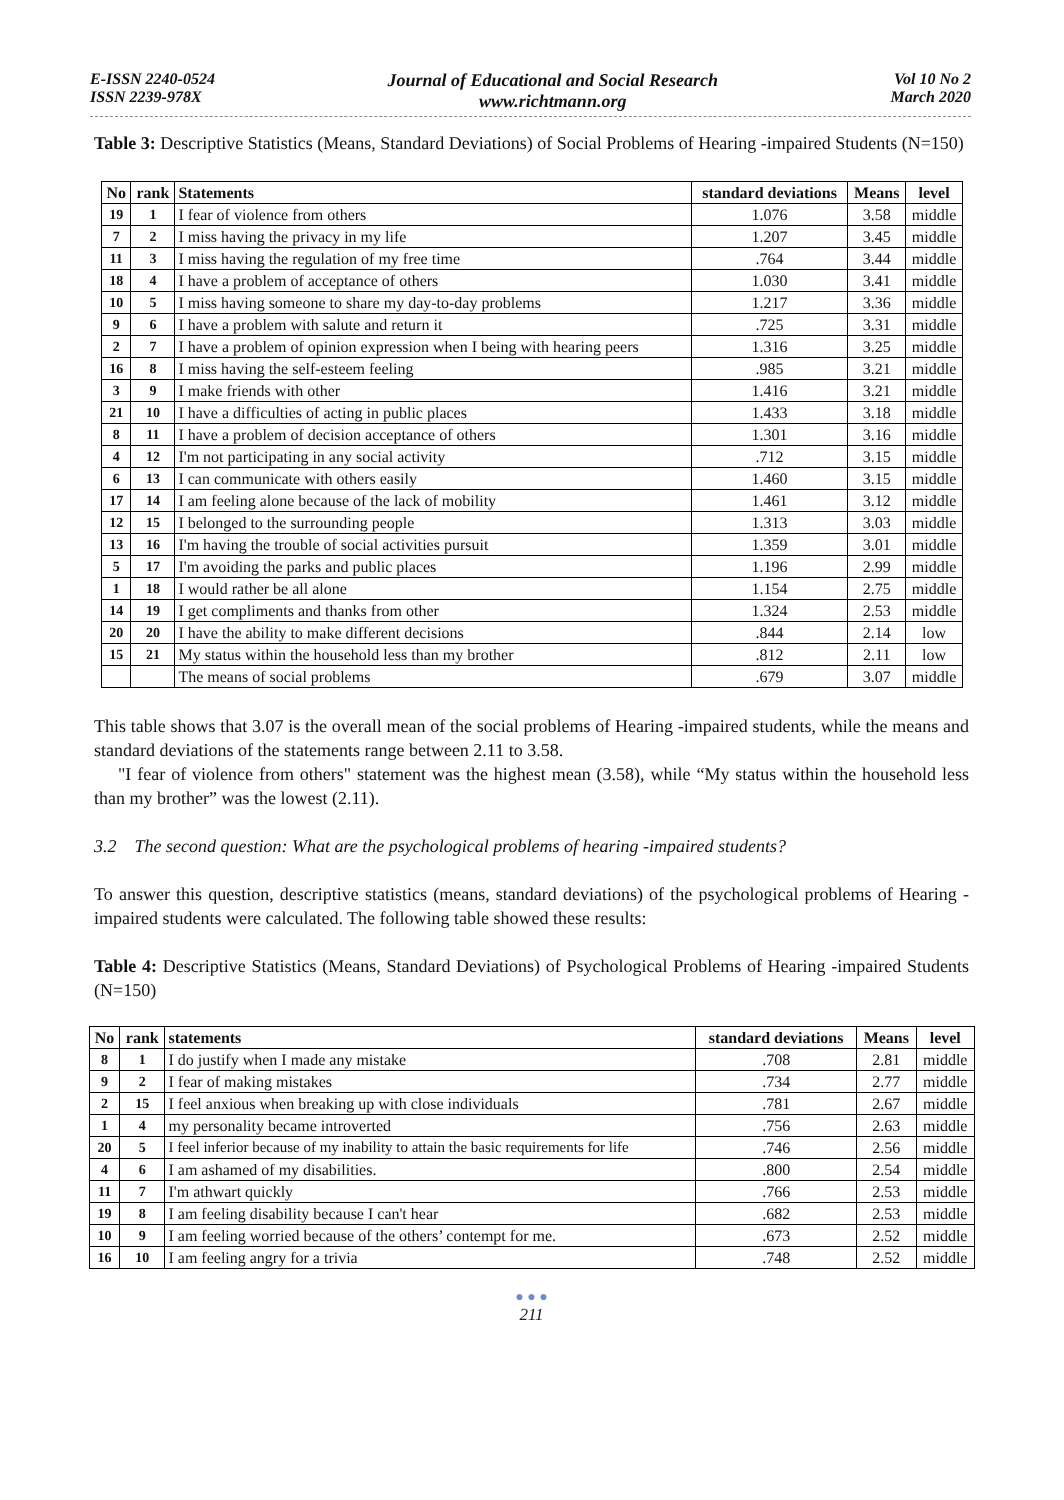E-ISSN 2240-0524
ISSN 2239-978X
Journal of Educational and Social Research
www.richtmann.org
Vol 10 No 2
March 2020
Table 3: Descriptive Statistics (Means, Standard Deviations) of Social Problems of Hearing -impaired Students (N=150)
| No | rank | Statements | standard deviations | Means | level |
| --- | --- | --- | --- | --- | --- |
| 19 | 1 | I fear of violence from others | 1.076 | 3.58 | middle |
| 7 | 2 | I miss having the privacy in my life | 1.207 | 3.45 | middle |
| 11 | 3 | I miss having the regulation of my free time | .764 | 3.44 | middle |
| 18 | 4 | I have a problem of acceptance of others | 1.030 | 3.41 | middle |
| 10 | 5 | I miss having someone to share my day-to-day problems | 1.217 | 3.36 | middle |
| 9 | 6 | I have a problem with salute and return it | .725 | 3.31 | middle |
| 2 | 7 | I have a problem of opinion expression when I being with hearing peers | 1.316 | 3.25 | middle |
| 16 | 8 | I miss having the self-esteem feeling | .985 | 3.21 | middle |
| 3 | 9 | I make friends with other | 1.416 | 3.21 | middle |
| 21 | 10 | I have a difficulties of acting in public places | 1.433 | 3.18 | middle |
| 8 | 11 | I have a problem of decision acceptance of others | 1.301 | 3.16 | middle |
| 4 | 12 | I'm not participating in any social activity | .712 | 3.15 | middle |
| 6 | 13 | I can communicate with others easily | 1.460 | 3.15 | middle |
| 17 | 14 | I am feeling alone because of the lack of mobility | 1.461 | 3.12 | middle |
| 12 | 15 | I belonged to the surrounding people | 1.313 | 3.03 | middle |
| 13 | 16 | I'm having the trouble of social activities pursuit | 1.359 | 3.01 | middle |
| 5 | 17 | I'm avoiding the parks and public places | 1.196 | 2.99 | middle |
| 1 | 18 | I would rather be all alone | 1.154 | 2.75 | middle |
| 14 | 19 | I get compliments and thanks from other | 1.324 | 2.53 | middle |
| 20 | 20 | I have the ability to make different decisions | .844 | 2.14 | low |
| 15 | 21 | My status within the household less than my brother | .812 | 2.11 | low |
| | | The means of social problems | .679 | 3.07 | middle |
This table shows that 3.07 is the overall mean of the social problems of Hearing -impaired students, while the means and standard deviations of the statements range between 2.11 to 3.58.
"I fear of violence from others" statement was the highest mean (3.58), while “My status within the household less than my brother” was the lowest (2.11).
3.2 The second question: What are the psychological problems of hearing -impaired students?
To answer this question, descriptive statistics (means, standard deviations) of the psychological problems of Hearing -impaired students were calculated. The following table showed these results:
Table 4: Descriptive Statistics (Means, Standard Deviations) of Psychological Problems of Hearing -impaired Students (N=150)
| No | rank | statements | standard deviations | Means | level |
| --- | --- | --- | --- | --- | --- |
| 8 | 1 | I do justify when I made any mistake | .708 | 2.81 | middle |
| 9 | 2 | I fear of making mistakes | .734 | 2.77 | middle |
| 2 | 15 | I feel anxious when breaking up with close individuals | .781 | 2.67 | middle |
| 1 | 4 | my personality became introverted | .756 | 2.63 | middle |
| 20 | 5 | I feel inferior because of my inability to attain the basic requirements for life | .746 | 2.56 | middle |
| 4 | 6 | I am ashamed of my disabilities. | .800 | 2.54 | middle |
| 11 | 7 | I'm athwart quickly | .766 | 2.53 | middle |
| 19 | 8 | I am feeling disability because I can't hear | .682 | 2.53 | middle |
| 10 | 9 | I am feeling worried because of the others’ contempt for me. | .673 | 2.52 | middle |
| 16 | 10 | I am feeling angry for a trivia | .748 | 2.52 | middle |
● ● ●
211